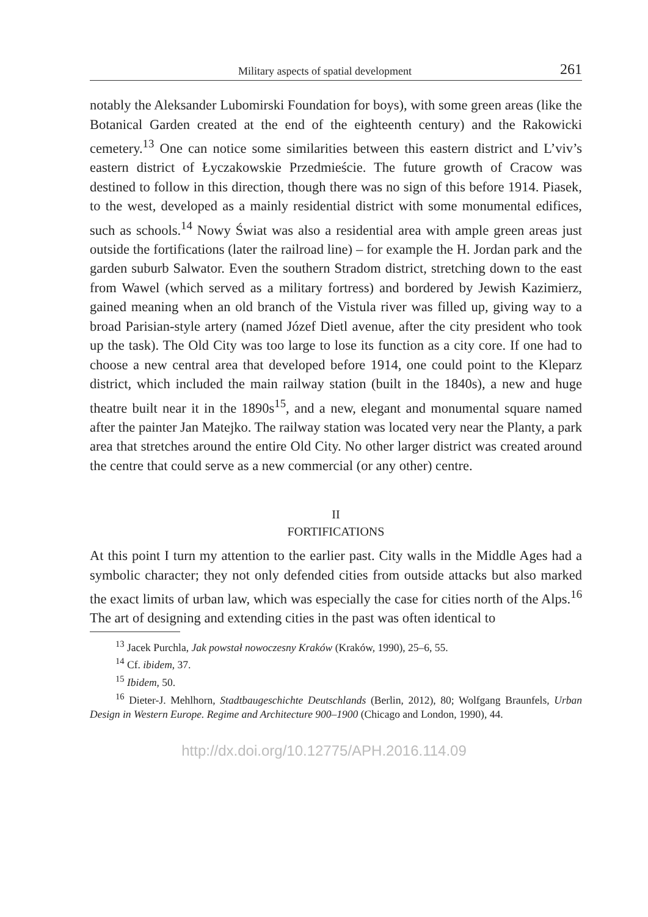Military aspects of spatial development 261
notably the Aleksander Lubomirski Foundation for boys), with some green areas (like the Botanical Garden created at the end of the eighteenth century) and the Rakowicki cemetery.<sup>13</sup> One can notice some similarities between this eastern district and L’viv’s eastern district of Łyczakowskie Przedmieście. The future growth of Cracow was destined to follow in this direction, though there was no sign of this before 1914. Piasek, to the west, developed as a mainly residential district with some monumental edifices, such as schools.<sup>14</sup> Nowy Świat was also a residential area with ample green areas just outside the fortifications (later the railroad line) – for example the H. Jordan park and the garden suburb Salwator. Even the southern Stradom district, stretching down to the east from Wawel (which served as a military fortress) and bordered by Jewish Kazimierz, gained meaning when an old branch of the Vistula river was filled up, giving way to a broad Parisian-style artery (named Józef Dietl avenue, after the city president who took up the task). The Old City was too large to lose its function as a city core. If one had to choose a new central area that developed before 1914, one could point to the Kleparz district, which included the main railway station (built in the 1840s), a new and huge theatre built near it in the 1890s<sup>15</sup>, and a new, elegant and monumental square named after the painter Jan Matejko. The railway station was located very near the Planty, a park area that stretches around the entire Old City. No other larger district was created around the centre that could serve as a new commercial (or any other) centre.
II
FORTIFICATIONS
At this point I turn my attention to the earlier past. City walls in the Middle Ages had a symbolic character; they not only defended cities from outside attacks but also marked the exact limits of urban law, which was especially the case for cities north of the Alps.<sup>16</sup> The art of designing and extending cities in the past was often identical to
<sup>13</sup> Jacek Purchla, Jak powstał nowoczesny Kraków (Kraków, 1990), 25–6, 55.
<sup>14</sup> Cf. ibidem, 37.
<sup>15</sup> Ibidem, 50.
<sup>16</sup> Dieter-J. Mehlhorn, Stadtbaugeschichte Deutschlands (Berlin, 2012), 80; Wolfgang Braunfels, Urban Design in Western Europe. Regime and Architecture 900–1900 (Chicago and London, 1990), 44.
http://dx.doi.org/10.12775/APH.2016.114.09